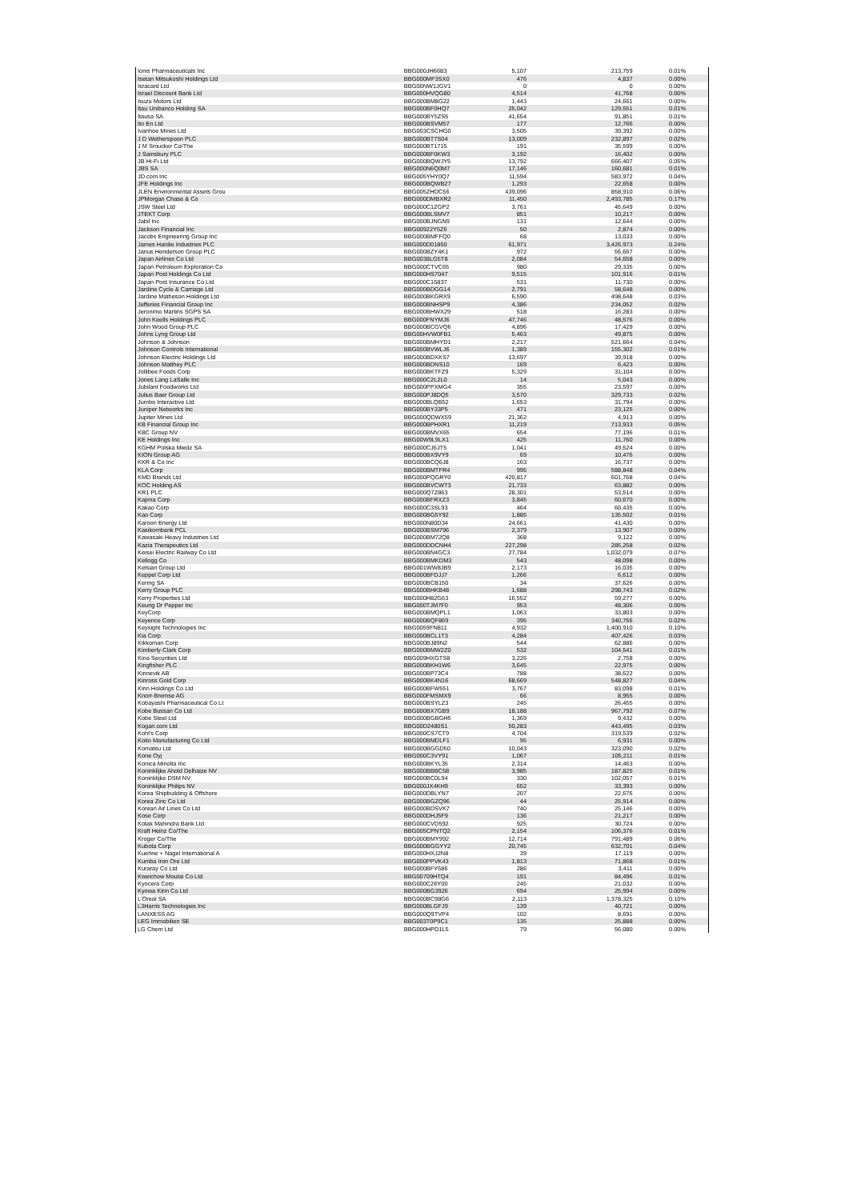| Ionis Pharmaceuticals Inc | BBG000JH6683 | 5,107 | 213,759 | 0.01% |
| Isetan Mitsukoshi Holdings Ltd | BBG000MF3SX0 | 476 | 4,837 | 0.00% |
| Isracard Ltd | BBG00NW1JGV1 | 0 | 0 | 0.00% |
| Israel Discount Bank Ltd | BBG000HVQG80 | 4,514 | 41,768 | 0.00% |
| Isuzu Motors Ltd | BBG000BM8G22 | 1,443 | 24,661 | 0.00% |
| Itau Unibanco Holding SA | BBG000BF0HQ7 | 25,042 | 129,551 | 0.01% |
| Itausa SA | BBG000BY5ZS5 | 41,654 | 91,851 | 0.01% |
| Ito En Ltd | BBG000BSVM57 | 177 | 12,766 | 0.00% |
| Ivanhoe Mines Ltd | BBG003CSCHG0 | 3,505 | 39,392 | 0.00% |
| J D Wetherspoon PLC | BBG000BT7S04 | 13,009 | 232,897 | 0.02% |
| J M Smucker Co/The | BBG000BT1715 | 191 | 35,599 | 0.00% |
| J Sainsbury PLC | BBG000BF0KW3 | 3,192 | 16,402 | 0.00% |
| JB Hi-Fi Ltd | BBG000BQWJY5 | 13,792 | 666,407 | 0.05% |
| JBS SA | BBG000N6Q0M7 | 17,146 | 160,681 | 0.01% |
| JD.com Inc | BBG005YHY0Q7 | 11,594 | 583,972 | 0.04% |
| JFE Holdings Inc | BBG000BQWB27 | 1,293 | 22,658 | 0.00% |
| JLEN Environmental Assets Grou | BBG005ZHDC56 | 439,096 | 858,910 | 0.06% |
| JPMorgan Chase & Co | BBG000DMBXR2 | 11,450 | 2,493,785 | 0.17% |
| JSW Steel Ltd | BBG000C1ZGP2 | 3,761 | 45,649 | 0.00% |
| JTEKT Corp | BBG000BLSMV7 | 851 | 10,217 | 0.00% |
| Jabil Inc | BBG000BJNGN9 | 131 | 12,644 | 0.00% |
| Jackson Financial Inc | BBG00922Y5Z6 | 50 | 2,874 | 0.00% |
| Jacobs Engineering Group Inc | BBG000BMFFQ0 | 68 | 13,033 | 0.00% |
| James Hardie Industries PLC | BBG000D01850 | 61,971 | 3,426,973 | 0.24% |
| Janus Henderson Group PLC | BBG000BZY4K1 | 972 | 56,667 | 0.00% |
| Japan Airlines Co Ltd | BBG0038LG5T8 | 2,084 | 54,658 | 0.00% |
| Japan Petroleum Exploration Co | BBG000CTVC65 | 980 | 29,335 | 0.00% |
| Japan Post Holdings Co Ltd | BBG000HS7047 | 9,515 | 101,916 | 0.01% |
| Japan Post Insurance Co Ltd | BBG000C15837 | 531 | 11,730 | 0.00% |
| Jardine Cycle & Carriage Ltd | BBG000BDGG14 | 2,791 | 58,648 | 0.00% |
| Jardine Matheson Holdings Ltd | BBG000BKGRX9 | 6,590 | 498,648 | 0.03% |
| Jefferies Financial Group Inc | BBG000BNHSP9 | 4,386 | 234,052 | 0.02% |
| Jeronimo Martins SGPS SA | BBG000BHWX29 | 518 | 16,283 | 0.00% |
| John Keells Holdings PLC | BBG000FNYMJ6 | 47,746 | 48,576 | 0.00% |
| John Wood Group PLC | BBG000BCGVQ6 | 4,896 | 17,429 | 0.00% |
| Johns Lyng Group Ltd | BBG00HVW0FB1 | 5,463 | 49,875 | 0.00% |
| Johnson & Johnson | BBG000BMHYD1 | 2,217 | 521,664 | 0.04% |
| Johnson Controls International | BBG000BVWLJ6 | 1,389 | 155,302 | 0.01% |
| Johnson Electric Holdings Ltd | BBG000BDXKS7 | 13,697 | 39,918 | 0.00% |
| Johnson Matthey PLC | BBG000BDNS10 | 169 | 6,423 | 0.00% |
| Jollibee Foods Corp | BBG000BKTFZ9 | 5,329 | 31,104 | 0.00% |
| Jones Lang LaSalle Inc | BBG000C2L2L0 | 14 | 5,043 | 0.00% |
| Jubilant Foodworks Ltd | BBG000PPXMG4 | 355 | 23,597 | 0.00% |
| Julius Baer Group Ltd | BBG000PJ8DQ5 | 3,570 | 329,733 | 0.02% |
| Jumbo Interactive Ltd | BBG000BLQB52 | 1,653 | 31,794 | 0.00% |
| Juniper Networks Inc | BBG000BY33P5 | 471 | 23,125 | 0.00% |
| Jupiter Mines Ltd | BBG000QDWX59 | 21,362 | 4,913 | 0.00% |
| KB Financial Group Inc | BBG000BPHXR1 | 11,219 | 713,933 | 0.05% |
| KBC Group NV | BBG000BMVX65 | 654 | 77,196 | 0.01% |
| KE Holdings Inc | BBG00W9L9LX1 | 425 | 11,760 | 0.00% |
| KGHM Polska Miedz SA | BBG000CJ6JT5 | 1,041 | 49,524 | 0.00% |
| KION Group AG | BBG000BX9VY9 | 69 | 10,476 | 0.00% |
| KKR & Co Inc | BBG000BCQ6J8 | 163 | 16,737 | 0.00% |
| KLA Corp | BBG000BMTFR4 | 995 | 588,848 | 0.04% |
| KMD Brands Ltd | BBG000PQGRY0 | 420,817 | 601,768 | 0.04% |
| KOC Holding AS | BBG000BVCWT3 | 21,733 | 63,882 | 0.00% |
| KR1 PLC | BBG000Q7Z863 | 28,301 | 53,514 | 0.00% |
| Kajima Corp | BBG000BFRXZ3 | 3,845 | 60,670 | 0.00% |
| Kakao Corp | BBG000C3SL93 | 464 | 60,435 | 0.00% |
| Kao Corp | BBG000BG5Y92 | 1,885 | 135,502 | 0.01% |
| Karoon Energy Ltd | BBG000N80D34 | 24,661 | 41,430 | 0.00% |
| Kasikornbank PCL | BBG000BSM796 | 2,379 | 13,907 | 0.00% |
| Kawasaki Heavy Industries Ltd | BBG000BM72Q8 | 368 | 9,122 | 0.00% |
| Kazia Therapeutics Ltd | BBG000DDCNH4 | 227,298 | 285,258 | 0.02% |
| Keisei Electric Railway Co Ltd | BBG000BN4GC3 | 27,784 | 1,032,079 | 0.07% |
| Kellogg Co | BBG000BMKDM3 | 543 | 48,098 | 0.00% |
| Kelsian Group Ltd | BBG001WW8JB9 | 2,173 | 16,035 | 0.00% |
| Keppel Corp Ltd | BBG000BFDJJ7 | 1,266 | 6,612 | 0.00% |
| Kering SA | BBG000BCB150 | 34 | 37,626 | 0.00% |
| Kerry Group PLC | BBG000BHKB48 | 1,688 | 298,743 | 0.02% |
| Kerry Properties Ltd | BBG000H82G63 | 16,552 | 59,277 | 0.00% |
| Keurig Dr Pepper Inc | BBG000TJM7F0 | 953 | 48,306 | 0.00% |
| KeyCorp | BBG000BMQPL1 | 1,063 | 33,803 | 0.00% |
| Keyence Corp | BBG000BQF869 | 395 | 340,756 | 0.02% |
| Keysight Technologies Inc | BBG0059FN811 | 4,932 | 1,400,910 | 0.10% |
| Kia Corp | BBG000BCL1T3 | 4,284 | 407,426 | 0.03% |
| Kikkoman Corp | BBG000BJ89N2 | 544 | 62,886 | 0.00% |
| Kimberly-Clark Corp | BBG000BMW2Z0 | 532 | 104,541 | 0.01% |
| Kina Securities Ltd | BBG009HXGTS8 | 3,226 | 2,758 | 0.00% |
| Kingfisher PLC | BBG000BKH1W6 | 3,645 | 22,975 | 0.00% |
| Kinnevik AB | BBG000BP73C4 | 788 | 38,622 | 0.00% |
| Kinross Gold Corp | BBG000BK4N16 | 68,669 | 548,827 | 0.04% |
| Kirin Holdings Co Ltd | BBG000BFW551 | 3,767 | 83,098 | 0.01% |
| Knorr-Bremse AG | BBG000FMSMX9 | 66 | 8,955 | 0.00% |
| Kobayashi Pharmaceutical Co Lt | BBG000BSYLZ3 | 245 | 26,455 | 0.00% |
| Kobe Bussan Co Ltd | BBG000BX7GB9 | 18,188 | 967,792 | 0.07% |
| Kobe Steel Ltd | BBG000BGBGH5 | 1,369 | 9,432 | 0.00% |
| Kogan.com Ltd | BBG00D2480S1 | 50,283 | 443,495 | 0.03% |
| Kohl's Corp | BBG000CS7CT9 | 4,704 | 319,539 | 0.02% |
| Koito Manufacturing Co Ltd | BBG000BMDLF1 | 95 | 6,931 | 0.00% |
| Komatsu Ltd | BBG000BGGD50 | 10,043 | 323,090 | 0.02% |
| Kone Oyj | BBG000C3VY91 | 1,067 | 105,211 | 0.01% |
| Konica Minolta Inc | BBG000BKYL35 | 2,314 | 14,463 | 0.00% |
| Koninklijke Ahold Delhaize NV | BBG000BBBC58 | 3,985 | 187,825 | 0.01% |
| Koninklijke DSM NV | BBG000BC0L94 | 330 | 102,057 | 0.01% |
| Koninklijke Philips NV | BBG000JX4KH9 | 652 | 33,393 | 0.00% |
| Korea Shipbuilding & Offshore | BBG000DBLYN7 | 207 | 22,676 | 0.00% |
| Korea Zinc Co Ltd | BBG000BGZQ96 | 44 | 25,914 | 0.00% |
| Korean Air Lines Co Ltd | BBG000BDSVK7 | 740 | 25,146 | 0.00% |
| Kose Corp | BBG000DHJ5F9 | 136 | 21,217 | 0.00% |
| Kotak Mahindra Bank Ltd | BBG000CVD592 | 925 | 30,724 | 0.00% |
| Kraft Heinz Co/The | BBG005CPNTQ2 | 2,154 | 106,376 | 0.01% |
| Kroger Co/The | BBG000BMY992 | 12,714 | 791,489 | 0.06% |
| Kubota Corp | BBG000BGGYY2 | 20,745 | 632,701 | 0.04% |
| Kuehne + Nagel International A | BBG000HXJ2N8 | 39 | 17,119 | 0.00% |
| Kumba Iron Ore Ltd | BBG000PPVK43 | 1,813 | 71,868 | 0.01% |
| Kuraray Co Ltd | BBG000BFY586 | 286 | 3,411 | 0.00% |
| Kweichow Moutai Co Ltd | BBG00709HTQ4 | 191 | 84,496 | 0.01% |
| Kyocera Corp | BBG000C26Y00 | 245 | 21,032 | 0.00% |
| Kyowa Kirin Co Ltd | BBG000BG3926 | 694 | 25,994 | 0.00% |
| L'Oreal SA | BBG000BC98G6 | 2,113 | 1,378,325 | 0.10% |
| L3Harris Technologies Inc | BBG000BLGFJ9 | 139 | 40,721 | 0.00% |
| LANXESS AG | BBG000Q9TVP4 | 102 | 8,691 | 0.00% |
| LEG Immobilien SE | BBG003T0P9C1 | 135 | 25,888 | 0.00% |
| LG Chem Ltd | BBG000HPD1L5 | 79 | 56,080 | 0.00% |